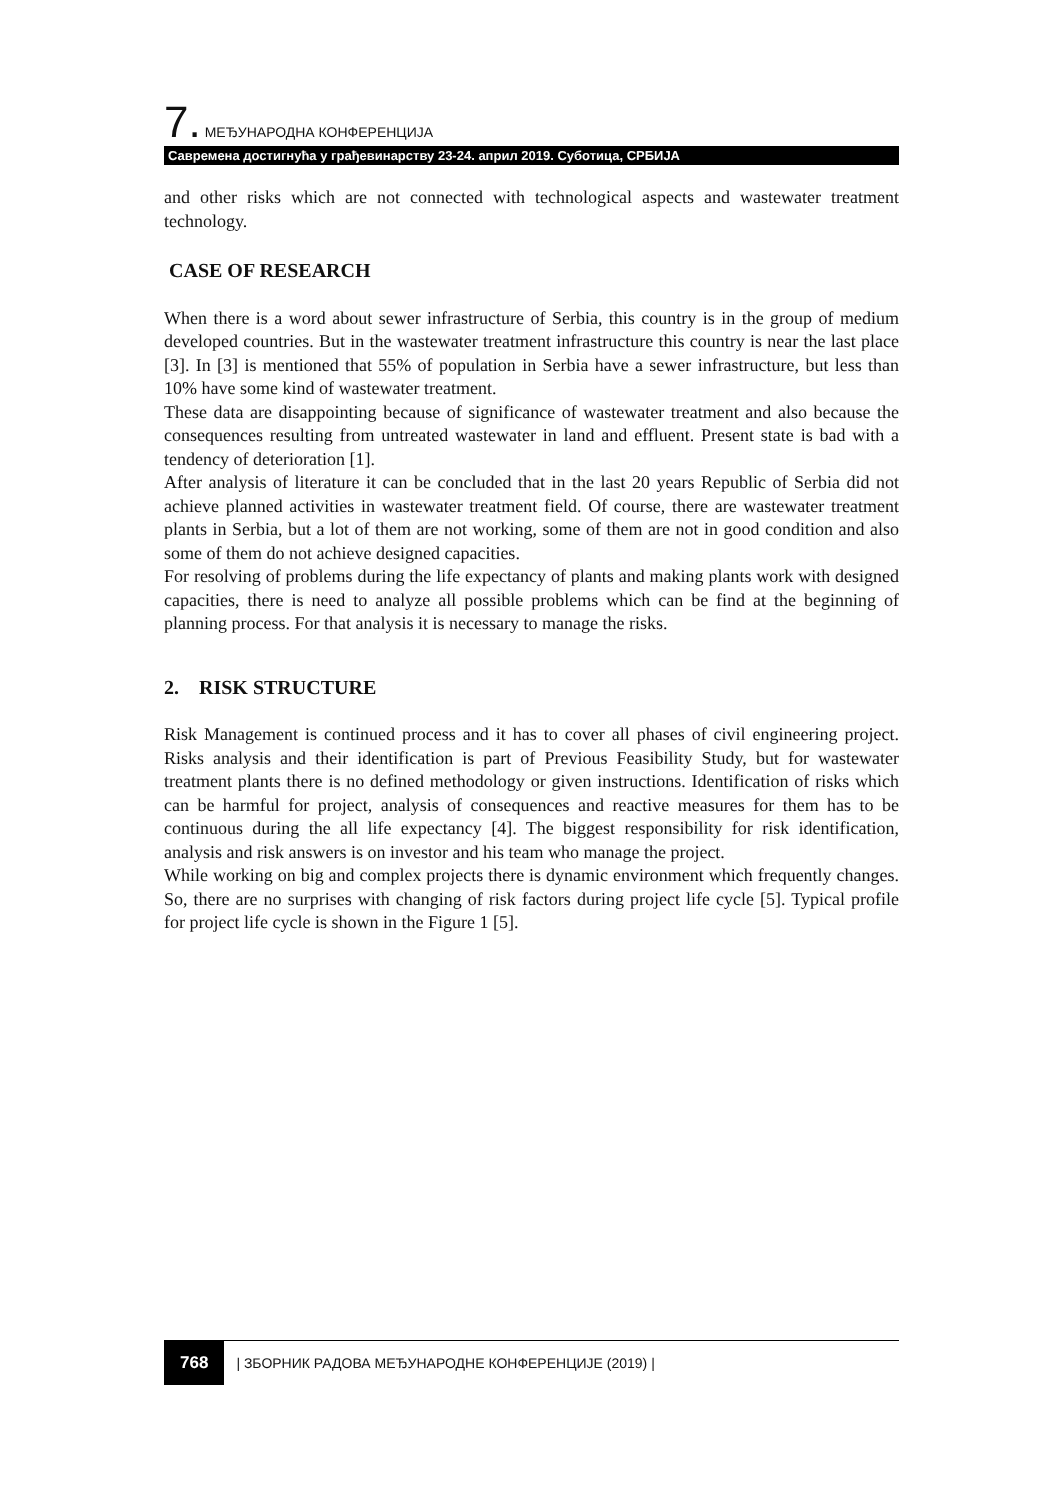7. МЕЂУНАРОДНА КОНФЕРЕНЦИЈА
Савремена достигнућа у грађевинарству 23-24. април 2019. Суботица, СРБИЈА
and other risks which are not connected with technological aspects and wastewater treatment technology.
CASE OF RESEARCH
When there is a word about sewer infrastructure of Serbia, this country is in the group of medium developed countries. But in the wastewater treatment infrastructure this country is near the last place [3]. In [3] is mentioned that 55% of population in Serbia have a sewer infrastructure, but less than 10% have some kind of wastewater treatment.
These data are disappointing because of significance of wastewater treatment and also because the consequences resulting from untreated wastewater in land and effluent. Present state is bad with a tendency of deterioration [1].
After analysis of literature it can be concluded that in the last 20 years Republic of Serbia did not achieve planned activities in wastewater treatment field. Of course, there are wastewater treatment plants in Serbia, but a lot of them are not working, some of them are not in good condition and also some of them do not achieve designed capacities.
For resolving of problems during the life expectancy of plants and making plants work with designed capacities, there is need to analyze all possible problems which can be find at the beginning of planning process. For that analysis it is necessary to manage the risks.
2. RISK STRUCTURE
Risk Management is continued process and it has to cover all phases of civil engineering project. Risks analysis and their identification is part of Previous Feasibility Study, but for wastewater treatment plants there is no defined methodology or given instructions. Identification of risks which can be harmful for project, analysis of consequences and reactive measures for them has to be continuous during the all life expectancy [4]. The biggest responsibility for risk identification, analysis and risk answers is on investor and his team who manage the project.
While working on big and complex projects there is dynamic environment which frequently changes. So, there are no surprises with changing of risk factors during project life cycle [5]. Typical profile for project life cycle is shown in the Figure 1 [5].
768 | ЗБОРНИК РАДОВА МЕЂУНАРОДНЕ КОНФЕРЕНЦИЈЕ (2019) |